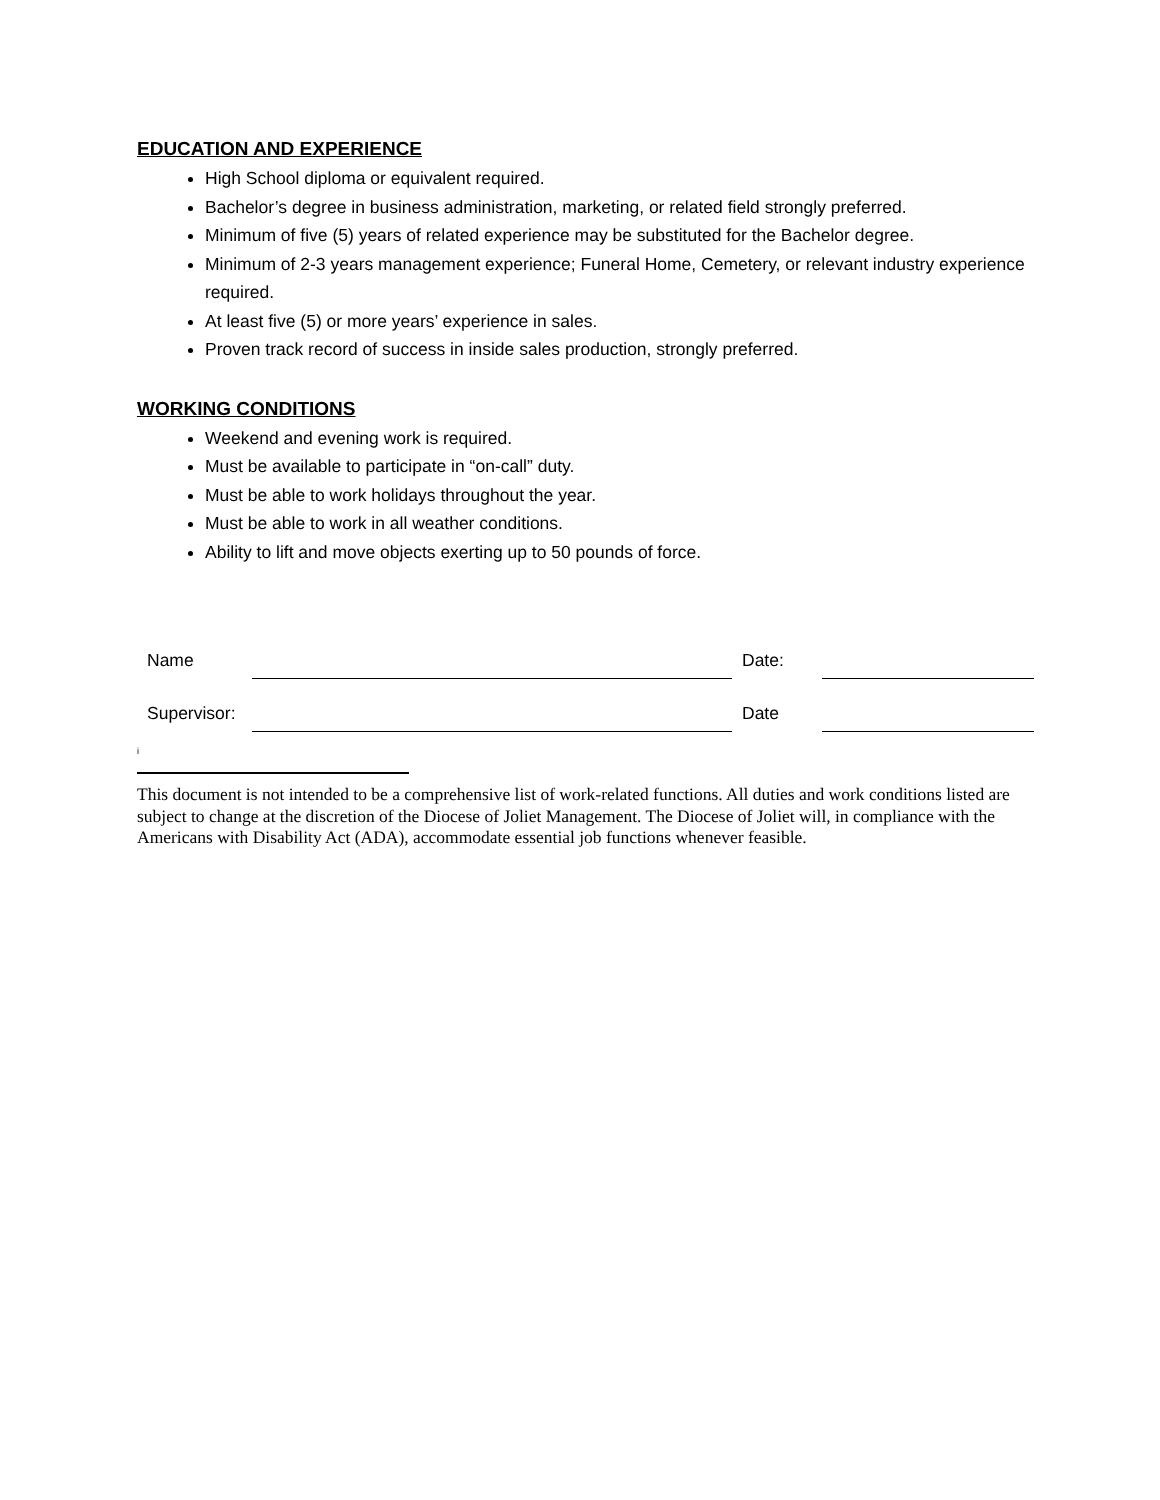EDUCATION AND EXPERIENCE
High School diploma or equivalent required.
Bachelor’s degree in business administration, marketing, or related field strongly preferred.
Minimum of five (5) years of related experience may be substituted for the Bachelor degree.
Minimum of 2-3 years management experience; Funeral Home, Cemetery, or relevant industry experience required.
At least five (5) or more years’ experience in sales.
Proven track record of success in inside sales production, strongly preferred.
WORKING CONDITIONS
Weekend and evening work is required.
Must be available to participate in “on-call” duty.
Must be able to work holidays throughout the year.
Must be able to work in all weather conditions.
Ability to lift and move objects exerting up to 50 pounds of force.
| Name | | Date: | |
| Supervisor: | | Date | |
i
This document is not intended to be a comprehensive list of work-related functions. All duties and work conditions listed are subject to change at the discretion of the Diocese of Joliet Management. The Diocese of Joliet will, in compliance with the Americans with Disability Act (ADA), accommodate essential job functions whenever feasible.